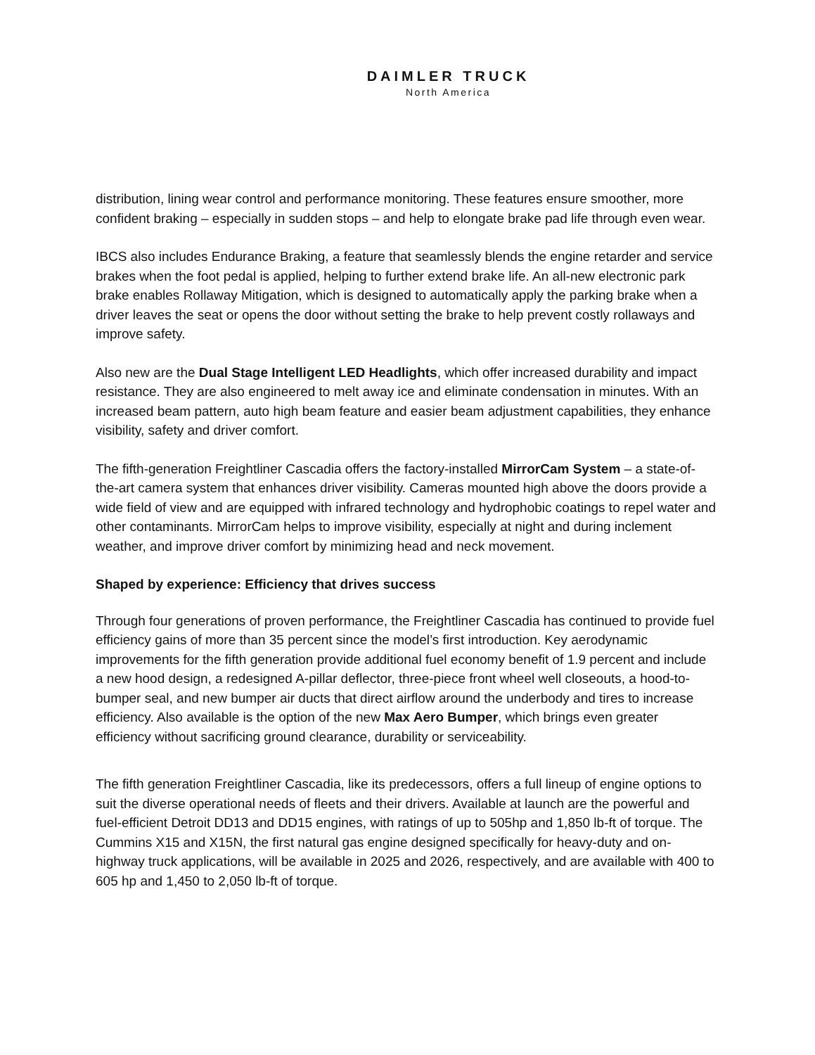DAIMLER TRUCK
North America
distribution, lining wear control and performance monitoring. These features ensure smoother, more confident braking – especially in sudden stops – and help to elongate brake pad life through even wear.
IBCS also includes Endurance Braking, a feature that seamlessly blends the engine retarder and service brakes when the foot pedal is applied, helping to further extend brake life. An all-new electronic park brake enables Rollaway Mitigation, which is designed to automatically apply the parking brake when a driver leaves the seat or opens the door without setting the brake to help prevent costly rollaways and improve safety.
Also new are the Dual Stage Intelligent LED Headlights, which offer increased durability and impact resistance. They are also engineered to melt away ice and eliminate condensation in minutes. With an increased beam pattern, auto high beam feature and easier beam adjustment capabilities, they enhance visibility, safety and driver comfort.
The fifth-generation Freightliner Cascadia offers the factory-installed MirrorCam System – a state-of-the-art camera system that enhances driver visibility. Cameras mounted high above the doors provide a wide field of view and are equipped with infrared technology and hydrophobic coatings to repel water and other contaminants. MirrorCam helps to improve visibility, especially at night and during inclement weather, and improve driver comfort by minimizing head and neck movement.
Shaped by experience: Efficiency that drives success
Through four generations of proven performance, the Freightliner Cascadia has continued to provide fuel efficiency gains of more than 35 percent since the model’s first introduction. Key aerodynamic improvements for the fifth generation provide additional fuel economy benefit of 1.9 percent and include a new hood design, a redesigned A-pillar deflector, three-piece front wheel well closeouts, a hood-to-bumper seal, and new bumper air ducts that direct airflow around the underbody and tires to increase efficiency. Also available is the option of the new Max Aero Bumper, which brings even greater efficiency without sacrificing ground clearance, durability or serviceability.
The fifth generation Freightliner Cascadia, like its predecessors, offers a full lineup of engine options to suit the diverse operational needs of fleets and their drivers. Available at launch are the powerful and fuel-efficient Detroit DD13 and DD15 engines, with ratings of up to 505hp and 1,850 lb-ft of torque. The Cummins X15 and X15N, the first natural gas engine designed specifically for heavy-duty and on-highway truck applications, will be available in 2025 and 2026, respectively, and are available with 400 to 605 hp and 1,450 to 2,050 lb-ft of torque.